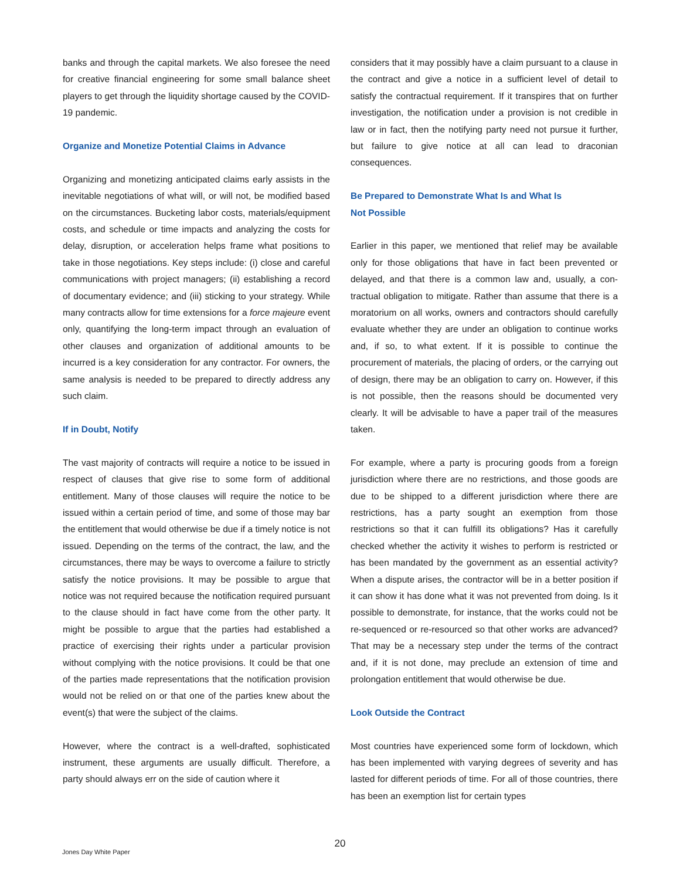banks and through the capital markets. We also foresee the need for creative financial engineering for some small balance sheet players to get through the liquidity shortage caused by the COVID-19 pandemic.
Organize and Monetize Potential Claims in Advance
Organizing and monetizing anticipated claims early assists in the inevitable negotiations of what will, or will not, be modified based on the circumstances. Bucketing labor costs, materi­als/equipment costs, and schedule or time impacts and ana­lyzing the costs for delay, disruption, or acceleration helps frame what positions to take in those negotiations. Key steps include: (i) close and careful communications with project managers; (ii) establishing a record of documentary evidence; and (iii) sticking to your strategy. While many contracts allow for time extensions for a force majeure event only, quantifying the long-term impact through an evaluation of other clauses and organization of additional amounts to be incurred is a key consideration for any contractor. For owners, the same analysis is needed to be prepared to directly address any such claim.
If in Doubt, Notify
The vast majority of contracts will require a notice to be issued in respect of clauses that give rise to some form of additional entitlement. Many of those clauses will require the notice to be issued within a certain period of time, and some of those may bar the entitlement that would otherwise be due if a timely notice is not issued. Depending on the terms of the contract, the law, and the circumstances, there may be ways to over­come a failure to strictly satisfy the notice provisions. It may be possible to argue that notice was not required because the notification required pursuant to the clause should in fact have come from the other party. It might be possible to argue that the parties had established a practice of exercising their rights under a particular provision without complying with the notice provisions. It could be that one of the parties made represen­tations that the notification provision would not be relied on or that one of the parties knew about the event(s) that were the subject of the claims.
However, where the contract is a well-drafted, sophisticated instrument, these arguments are usually difficult. Therefore, a party should always err on the side of caution where it
considers that it may possibly have a claim pursuant to a clause in the contract and give a notice in a sufficient level of detail to satisfy the contractual requirement. If it transpires that on further investigation, the notification under a provision is not credible in law or in fact, then the notifying party need not pursue it further, but failure to give notice at all can lead to draconian consequences.
Be Prepared to Demonstrate What Is and What Is
Not Possible
Earlier in this paper, we mentioned that relief may be available only for those obligations that have in fact been prevented or delayed, and that there is a common law and, usually, a con­tractual obligation to mitigate. Rather than assume that there is a moratorium on all works, owners and contractors should carefully evaluate whether they are under an obligation to con­tinue works and, if so, to what extent. If it is possible to con­tinue the procurement of materials, the placing of orders, or the carrying out of design, there may be an obligation to carry on. However, if this is not possible, then the reasons should be documented very clearly. It will be advisable to have a paper trail of the measures taken.
For example, where a party is procuring goods from a foreign jurisdiction where there are no restrictions, and those goods are due to be shipped to a different jurisdiction where there are restrictions, has a party sought an exemption from those restrictions so that it can fulfill its obligations? Has it carefully checked whether the activity it wishes to perform is restricted or has been mandated by the government as an essential activity? When a dispute arises, the contractor will be in a bet­ter position if it can show it has done what it was not prevented from doing. Is it possible to demonstrate, for instance, that the works could not be re-sequenced or re-resourced so that other works are advanced? That may be a necessary step under the terms of the contract and, if it is not done, may pre­clude an extension of time and prolongation entitlement that would otherwise be due.
Look Outside the Contract
Most countries have experienced some form of lockdown, which has been implemented with varying degrees of sever­ity and has lasted for different periods of time. For all of those countries, there has been an exemption list for certain types
20
Jones Day White Paper